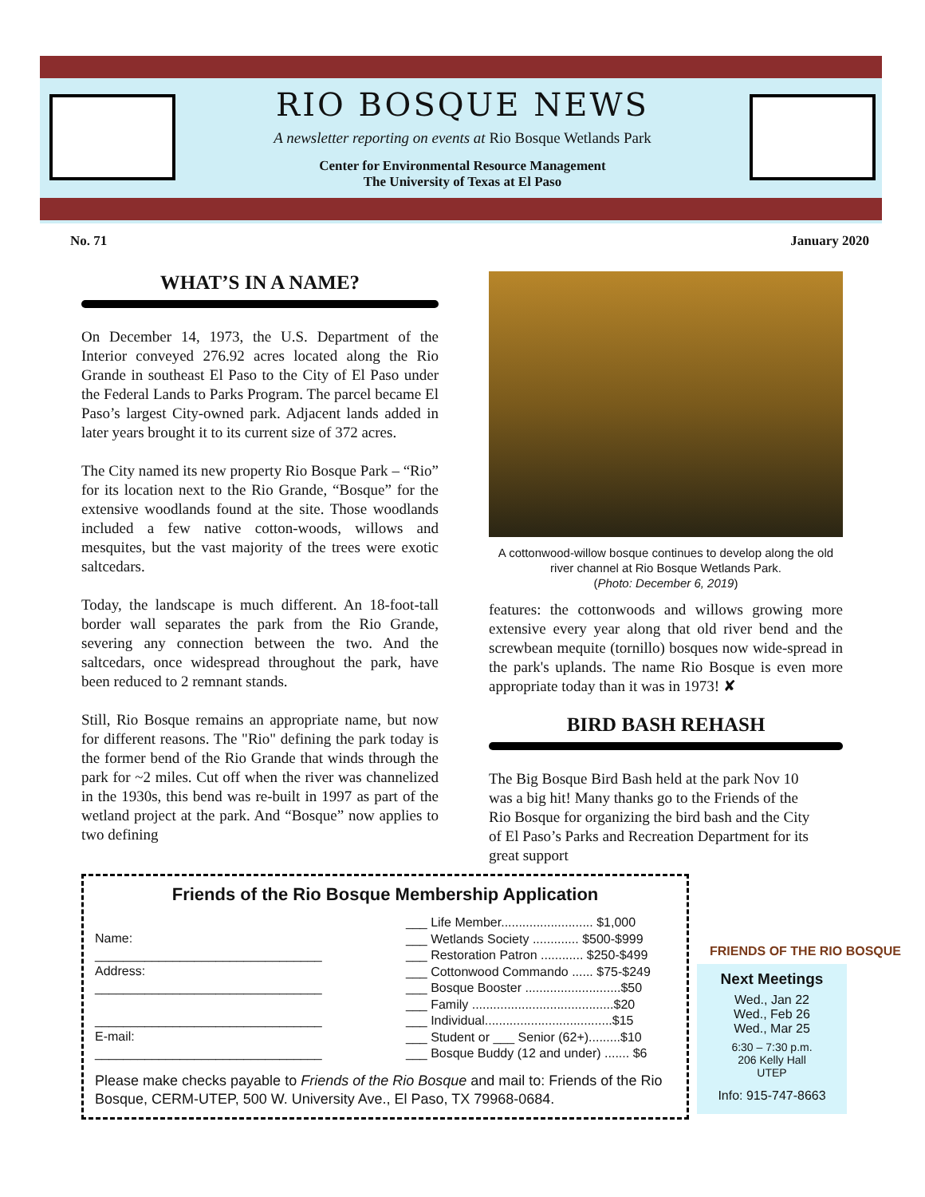RIO BOSQUE NEWS
A newsletter reporting on events at Rio Bosque Wetlands Park
Center for Environmental Resource Management
The University of Texas at El Paso
No. 71 January 2020
WHAT’S IN A NAME?
On December 14, 1973, the U.S. Department of the Interior conveyed 276.92 acres located along the Rio Grande in southeast El Paso to the City of El Paso under the Federal Lands to Parks Program. The parcel became El Paso’s largest City-owned park. Adjacent lands added in later years brought it to its current size of 372 acres.
The City named its new property Rio Bosque Park – “Rio” for its location next to the Rio Grande, “Bosque” for the extensive woodlands found at the site. Those woodlands included a few native cotton-woods, willows and mesquites, but the vast majority of the trees were exotic saltcedars.
Today, the landscape is much different. An 18-foot-tall border wall separates the park from the Rio Grande, severing any connection between the two. And the saltcedars, once widespread throughout the park, have been reduced to 2 remnant stands.
Still, Rio Bosque remains an appropriate name, but now for different reasons. The "Rio" defining the park today is the former bend of the Rio Grande that winds through the park for ~2 miles. Cut off when the river was channelized in the 1930s, this bend was re-built in 1997 as part of the wetland project at the park. And “Bosque” now applies to two defining
A cottonwood-willow bosque continues to develop along the old river channel at Rio Bosque Wetlands Park.
(Photo: December 6, 2019)
features: the cottonwoods and willows growing more extensive every year along that old river bend and the screwbean mequite (tornillo) bosques now wide-spread in the park's uplands. The name Rio Bosque is even more appropriate today than it was in 1973! ✘
BIRD BASH REHASH
The Big Bosque Bird Bash held at the park Nov 10 was a big hit! Many thanks go to the Friends of the Rio Bosque for organizing the bird bash and the City of El Paso’s Parks and Recreation Department for its great support
FRIENDS OF THE RIO BOSQUE
Friends of the Rio Bosque Membership Application
Name:
________________________________
Address:
________________________________
________________________________
E-mail:
________________________________
___ Life Member.......................... $1,000
___ Wetlands Society ............. $500-$999
___ Restoration Patron ............ $250-$499
___ Cottonwood Commando ...... $75-$249
___ Bosque Booster ...........................$50
___ Family ........................................$20
___ Individual....................................$15
___ Student or ___ Senior (62+).........$10
___ Bosque Buddy (12 and under) ....... $6
Please make checks payable to Friends of the Rio Bosque and mail to: Friends of the Rio Bosque, CERM-UTEP, 500 W. University Ave., El Paso, TX 79968-0684.
Next Meetings
Wed., Jan 22
Wed., Feb 26
Wed., Mar 25
6:30 – 7:30 p.m.
206 Kelly Hall
UTEP
Info: 915-747-8663